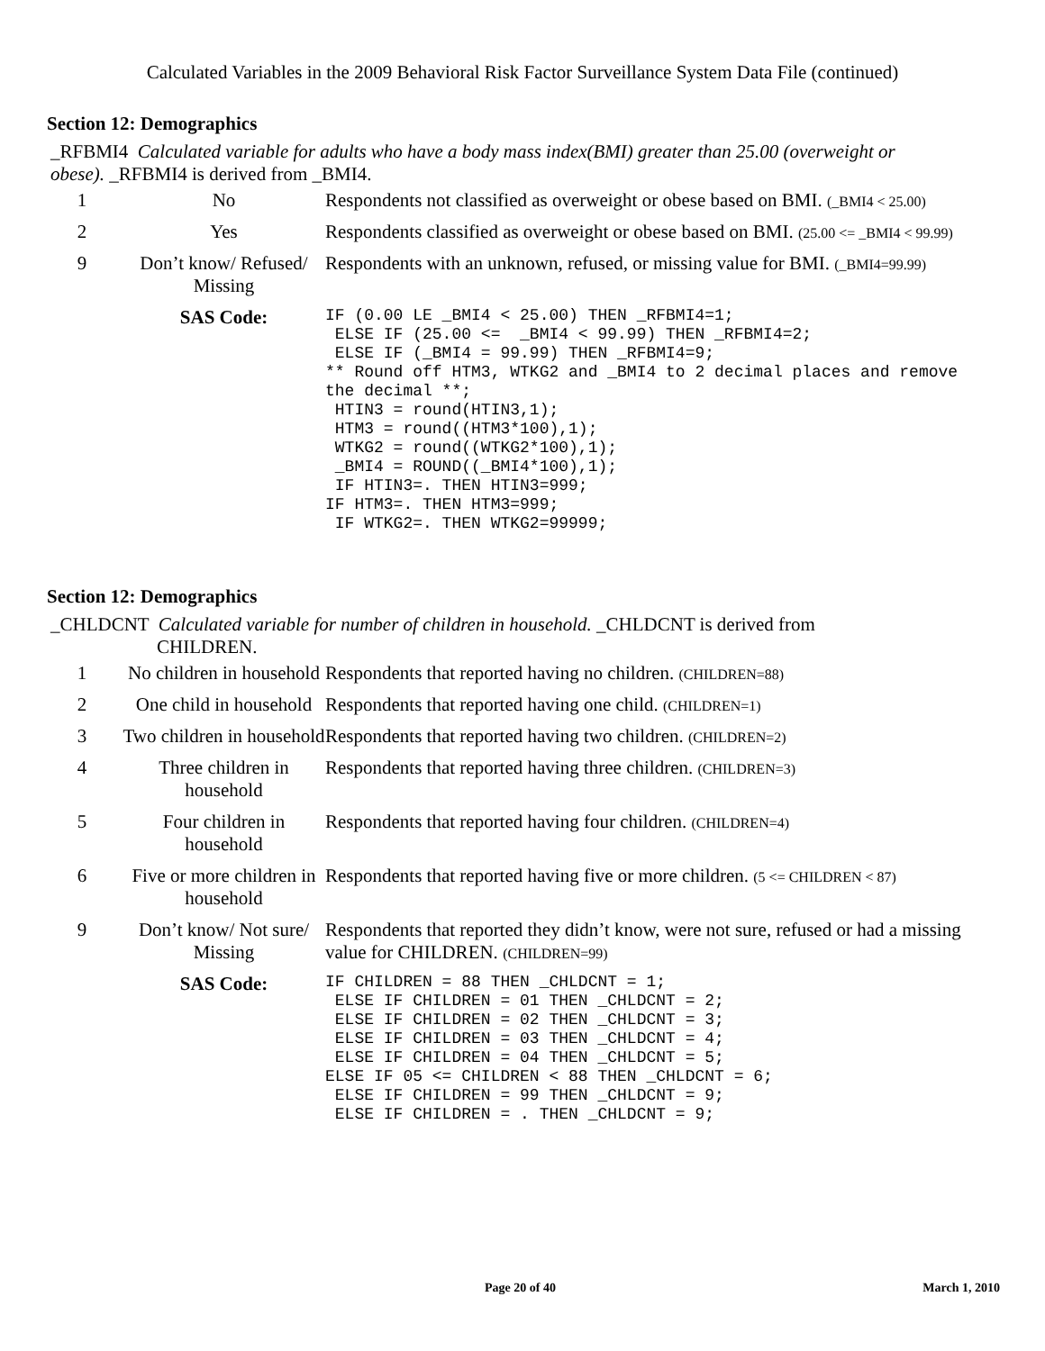Calculated Variables in the 2009 Behavioral Risk Factor Surveillance System Data File (continued)
Section 12: Demographics
_RFBMI4 Calculated variable for adults who have a body mass index(BMI) greater than 25.00 (overweight or obese). _RFBMI4 is derived from _BMI4.
| 1 | No | Respondents not classified as overweight or obese based on BMI. (_BMI4 < 25.00) |
| 2 | Yes | Respondents classified as overweight or obese based on BMI. (25.00 <= _BMI4 < 99.99) |
| 9 | Don’t know/ Refused/ Missing | Respondents with an unknown, refused, or missing value for BMI. (_BMI4=99.99) |
| | SAS Code: | IF (0.00 LE _BMI4 < 25.00) THEN _RFBMI4=1; ELSE IF (25.00 <= _BMI4 < 99.99) THEN _RFBMI4=2; ELSE IF (_BMI4 = 99.99) THEN _RFBMI4=9; ** Round off HTM3, WTKG2 and _BMI4 to 2 decimal places and remove the decimal **; HTIN3 = round(HTIN3,1); HTM3 = round((HTM3*100),1); WTKG2 = round((WTKG2*100),1); _BMI4 = ROUND((_BMI4*100),1); IF HTIN3=. THEN HTIN3=999; IF HTM3=. THEN HTM3=999; IF WTKG2=. THEN WTKG2=99999; |
Section 12: Demographics
_CHLDCNT Calculated variable for number of children in household. _CHLDCNT is derived from
CHILDREN.
| 1 | No children in household | Respondents that reported having no children. (CHILDREN=88) |
| 2 | One child in household | Respondents that reported having one child. (CHILDREN=1) |
| 3 | Two children in household | Respondents that reported having two children. (CHILDREN=2) |
| 4 | Three children in household | Respondents that reported having three children. (CHILDREN=3) |
| 5 | Four children in household | Respondents that reported having four children. (CHILDREN=4) |
| 6 | Five or more children in household | Respondents that reported having five or more children. (5 <= CHILDREN < 87) |
| 9 | Don’t know/ Not sure/ Missing | Respondents that reported they didn’t know, were not sure, refused or had a missing value for CHILDREN. (CHILDREN=99) |
| | SAS Code: | IF CHILDREN = 88 THEN _CHLDCNT = 1; ELSE IF CHILDREN = 01 THEN _CHLDCNT = 2; ELSE IF CHILDREN = 02 THEN _CHLDCNT = 3; ELSE IF CHILDREN = 03 THEN _CHLDCNT = 4; ELSE IF CHILDREN = 04 THEN _CHLDCNT = 5; ELSE IF 05 <= CHILDREN < 88 THEN _CHLDCNT = 6; ELSE IF CHILDREN = 99 THEN _CHLDCNT = 9; ELSE IF CHILDREN = . THEN _CHLDCNT = 9; |
Page 20 of 40 March 1, 2010